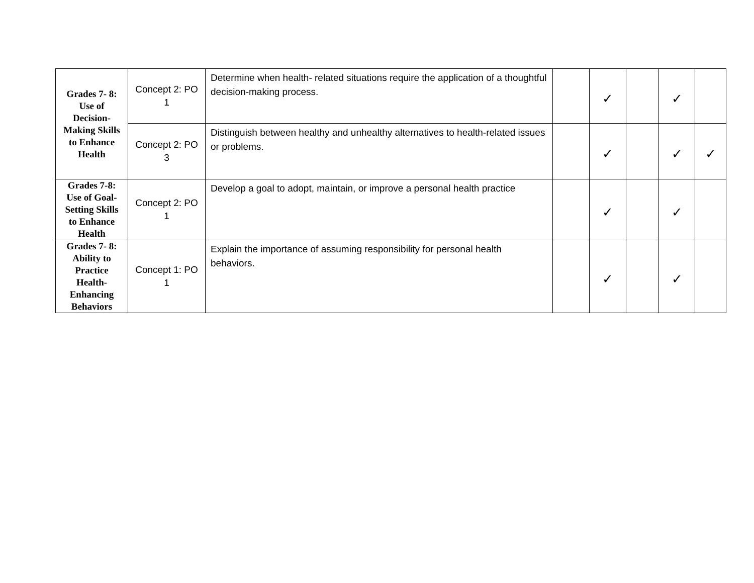| Grades 7- 8: Use of Decision- Making Skills to Enhance Health | Concept 2: PO 1 | Determine when health- related situations require the application of a thoughtful decision-making process. | | ✓ | | ✓ | |
| | Concept 2: PO 3 | Distinguish between healthy and unhealthy alternatives to health-related issues or problems. | | ✓ | | ✓ | ✓ |
| Grades 7-8: Use of Goal- Setting Skills to Enhance Health | Concept 2: PO 1 | Develop a goal to adopt, maintain, or improve a personal health practice | | ✓ | | ✓ | |
| Grades 7- 8: Ability to Practice Health- Enhancing Behaviors | Concept 1: PO 1 | Explain the importance of assuming responsibility for personal health behaviors. | | ✓ | | ✓ | |